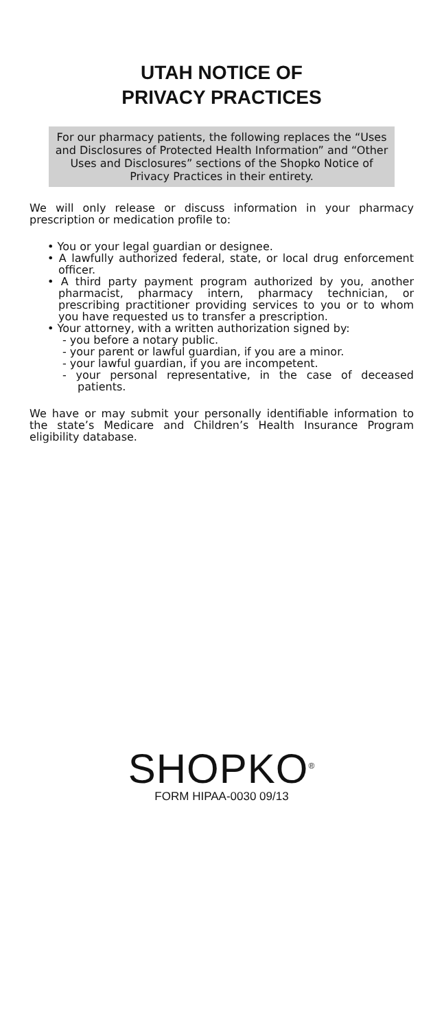UTAH NOTICE OF
PRIVACY PRACTICES
For our pharmacy patients, the following replaces the “Uses and Disclosures of Protected Health Information” and “Other Uses and Disclosures” sections of the Shopko Notice of Privacy Practices in their entirety.
We will only release or discuss information in your pharmacy prescription or medication profile to:
• You or your legal guardian or designee.
• A lawfully authorized federal, state, or local drug enforcement officer.
• A third party payment program authorized by you, another pharmacist, pharmacy intern, pharmacy technician, or prescribing practitioner providing services to you or to whom you have requested us to transfer a prescription.
• Your attorney, with a written authorization signed by:
- you before a notary public.
- your parent or lawful guardian, if you are a minor.
- your lawful guardian, if you are incompetent.
- your personal representative, in the case of deceased patients.
We have or may submit your personally identifiable information to the state’s Medicare and Children’s Health Insurance Program eligibility database.
SHOPKO<sup>®</sup>
FORM HIPAA-0030 09/13